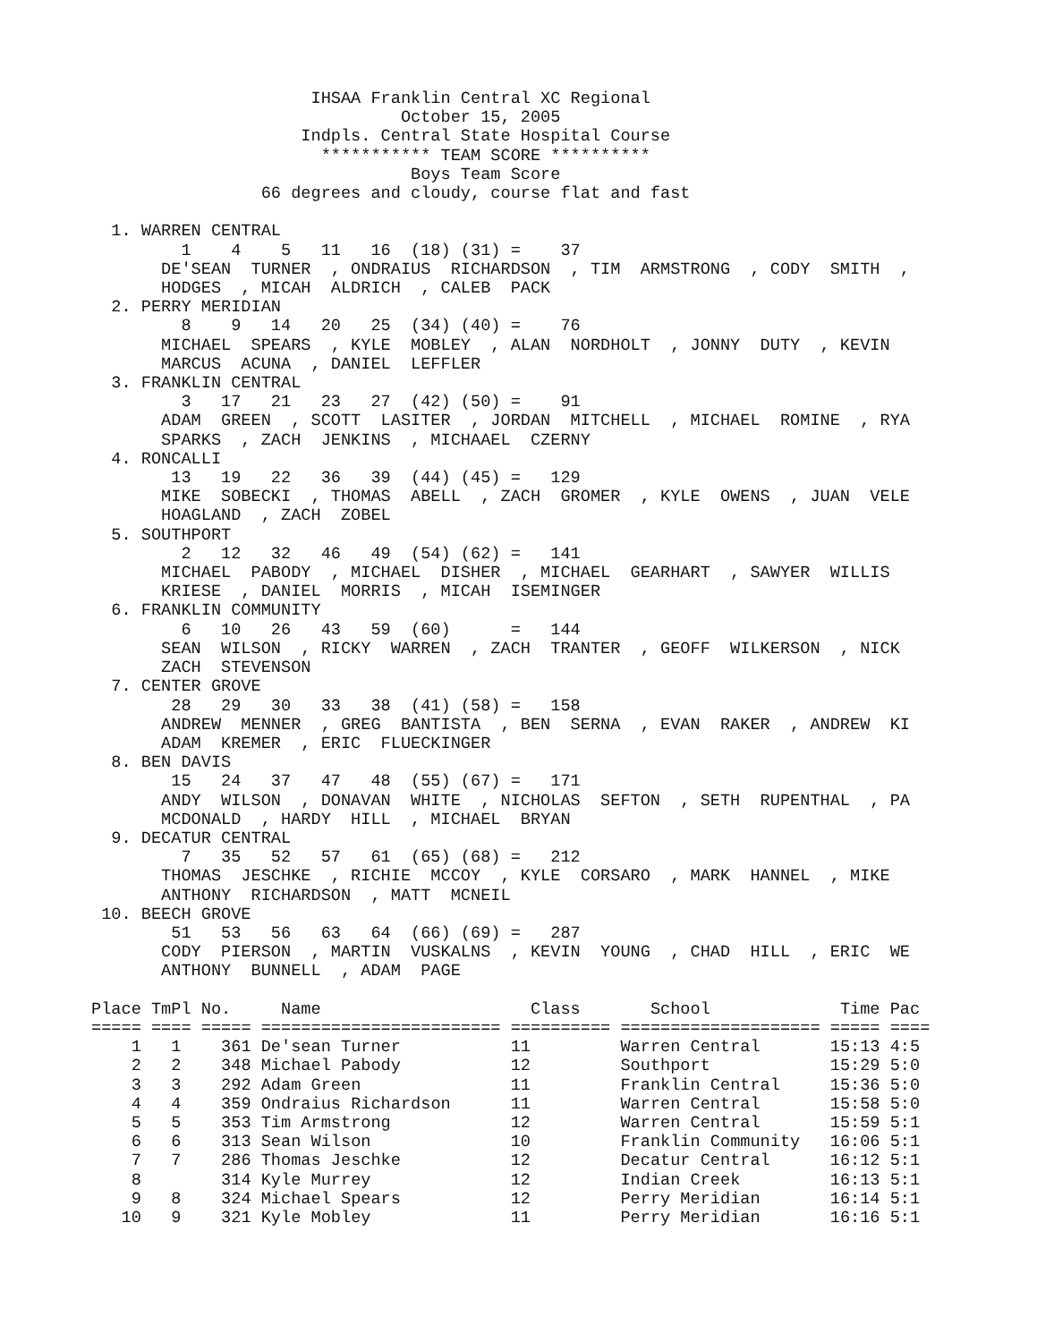IHSAA Franklin Central XC Regional
                               October 15, 2005
                     Indpls. Central State Hospital Course
                       *********** TEAM SCORE **********
                                Boys Team Score
                 66 degrees and cloudy, course flat and fast

  1. WARREN CENTRAL
         1    4    5   11   16  (18) (31) =    37
       DE'SEAN  TURNER  , ONDRAIUS  RICHARDSON  , TIM  ARMSTRONG  , CODY  SMITH  ,
       HODGES  , MICAH  ALDRICH  , CALEB  PACK
  2. PERRY MERIDIAN
         8    9   14   20   25  (34) (40) =    76
       MICHAEL  SPEARS  , KYLE  MOBLEY  , ALAN  NORDHOLT  , JONNY  DUTY  , KEVIN
       MARCUS  ACUNA  , DANIEL  LEFFLER
  3. FRANKLIN CENTRAL
         3   17   21   23   27  (42) (50) =    91
       ADAM  GREEN  , SCOTT  LASITER  , JORDAN  MITCHELL  , MICHAEL  ROMINE  , RYA
       SPARKS  , ZACH  JENKINS  , MICHAAEL  CZERNY
  4. RONCALLI
        13   19   22   36   39  (44) (45) =   129
       MIKE  SOBECKI  , THOMAS  ABELL  , ZACH  GROMER  , KYLE  OWENS  , JUAN  VELE
       HOAGLAND  , ZACH  ZOBEL
  5. SOUTHPORT
         2   12   32   46   49  (54) (62) =   141
       MICHAEL  PABODY  , MICHAEL  DISHER  , MICHAEL  GEARHART  , SAWYER  WILLIS
       KRIESE  , DANIEL  MORRIS  , MICAH  ISEMINGER
  6. FRANKLIN COMMUNITY
         6   10   26   43   59  (60)      =   144
       SEAN  WILSON  , RICKY  WARREN  , ZACH  TRANTER  , GEOFF  WILKERSON  , NICK
       ZACH  STEVENSON
  7. CENTER GROVE
        28   29   30   33   38  (41) (58) =   158
       ANDREW  MENNER  , GREG  BANTISTA  , BEN  SERNA  , EVAN  RAKER  , ANDREW  KI
       ADAM  KREMER  , ERIC  FLUECKINGER
  8. BEN DAVIS
        15   24   37   47   48  (55) (67) =   171
       ANDY  WILSON  , DONAVAN  WHITE  , NICHOLAS  SEFTON  , SETH  RUPENTHAL  , PA
       MCDONALD  , HARDY  HILL  , MICHAEL  BRYAN
  9. DECATUR CENTRAL
         7   35   52   57   61  (65) (68) =   212
       THOMAS  JESCHKE  , RICHIE  MCCOY  , KYLE  CORSARO  , MARK  HANNEL  , MIKE
       ANTHONY  RICHARDSON  , MATT  MCNEIL
 10. BEECH GROVE
        51   53   56   63   64  (66) (69) =   287
       CODY  PIERSON  , MARTIN  VUSKALNS  , KEVIN  YOUNG  , CHAD  HILL  , ERIC  WE
       ANTHONY  BUNNELL  , ADAM  PAGE
| Place | TmPl | No. | Name | Class | School | Time | Pac |
| --- | --- | --- | --- | --- | --- | --- | --- |
| ===== | ==== | ===== | ======================== | ========== | ==================== | ===== | ==== |
| 1 | 1 | 361 | De'sean Turner | 11 | Warren Central | 15:13 | 4:5 |
| 2 | 2 | 348 | Michael Pabody | 12 | Southport | 15:29 | 5:0 |
| 3 | 3 | 292 | Adam Green | 11 | Franklin Central | 15:36 | 5:0 |
| 4 | 4 | 359 | Ondraius Richardson | 11 | Warren Central | 15:58 | 5:0 |
| 5 | 5 | 353 | Tim Armstrong | 12 | Warren Central | 15:59 | 5:1 |
| 6 | 6 | 313 | Sean Wilson | 10 | Franklin Community | 16:06 | 5:1 |
| 7 | 7 | 286 | Thomas Jeschke | 12 | Decatur Central | 16:12 | 5:1 |
| 8 | | 314 | Kyle Murrey | 12 | Indian Creek | 16:13 | 5:1 |
| 9 | 8 | 324 | Michael Spears | 12 | Perry Meridian | 16:14 | 5:1 |
| 10 | 9 | 321 | Kyle Mobley | 11 | Perry Meridian | 16:16 | 5:1 |